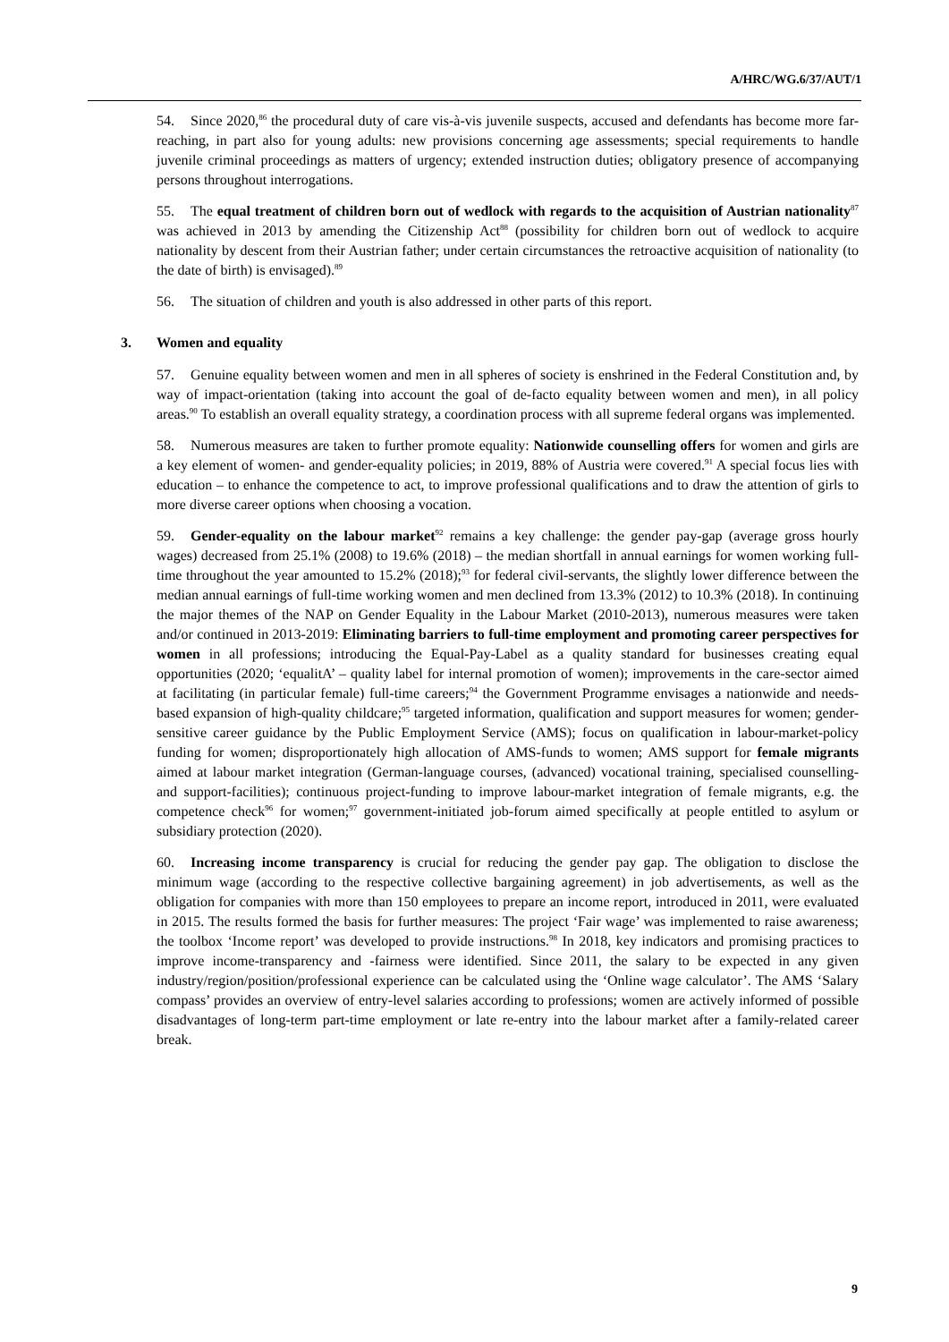A/HRC/WG.6/37/AUT/1
54. Since 2020,<sup>86</sup> the procedural duty of care vis-à-vis juvenile suspects, accused and defendants has become more far-reaching, in part also for young adults: new provisions concerning age assessments; special requirements to handle juvenile criminal proceedings as matters of urgency; extended instruction duties; obligatory presence of accompanying persons throughout interrogations.
55. The equal treatment of children born out of wedlock with regards to the acquisition of Austrian nationality<sup>87</sup> was achieved in 2013 by amending the Citizenship Act<sup>88</sup> (possibility for children born out of wedlock to acquire nationality by descent from their Austrian father; under certain circumstances the retroactive acquisition of nationality (to the date of birth) is envisaged).<sup>89</sup>
56. The situation of children and youth is also addressed in other parts of this report.
3. Women and equality
57. Genuine equality between women and men in all spheres of society is enshrined in the Federal Constitution and, by way of impact-orientation (taking into account the goal of de-facto equality between women and men), in all policy areas.<sup>90</sup> To establish an overall equality strategy, a coordination process with all supreme federal organs was implemented.
58. Numerous measures are taken to further promote equality: Nationwide counselling offers for women and girls are a key element of women- and gender-equality policies; in 2019, 88% of Austria were covered.<sup>91</sup> A special focus lies with education – to enhance the competence to act, to improve professional qualifications and to draw the attention of girls to more diverse career options when choosing a vocation.
59. Gender-equality on the labour market<sup>92</sup> remains a key challenge: the gender pay-gap (average gross hourly wages) decreased from 25.1% (2008) to 19.6% (2018) – the median shortfall in annual earnings for women working full-time throughout the year amounted to 15.2% (2018);<sup>93</sup> for federal civil-servants, the slightly lower difference between the median annual earnings of full-time working women and men declined from 13.3% (2012) to 10.3% (2018). In continuing the major themes of the NAP on Gender Equality in the Labour Market (2010-2013), numerous measures were taken and/or continued in 2013-2019: Eliminating barriers to full-time employment and promoting career perspectives for women in all professions; introducing the Equal-Pay-Label as a quality standard for businesses creating equal opportunities (2020; ‘equalitA’ – quality label for internal promotion of women); improvements in the care-sector aimed at facilitating (in particular female) full-time careers;<sup>94</sup> the Government Programme envisages a nationwide and needs-based expansion of high-quality childcare;<sup>95</sup> targeted information, qualification and support measures for women; gender-sensitive career guidance by the Public Employment Service (AMS); focus on qualification in labour-market-policy funding for women; disproportionately high allocation of AMS-funds to women; AMS support for female migrants aimed at labour market integration (German-language courses, (advanced) vocational training, specialised counselling- and support-facilities); continuous project-funding to improve labour-market integration of female migrants, e.g. the competence check<sup>96</sup> for women;<sup>97</sup> government-initiated job-forum aimed specifically at people entitled to asylum or subsidiary protection (2020).
60. Increasing income transparency is crucial for reducing the gender pay gap. The obligation to disclose the minimum wage (according to the respective collective bargaining agreement) in job advertisements, as well as the obligation for companies with more than 150 employees to prepare an income report, introduced in 2011, were evaluated in 2015. The results formed the basis for further measures: The project ‘Fair wage’ was implemented to raise awareness; the toolbox ‘Income report’ was developed to provide instructions.<sup>98</sup> In 2018, key indicators and promising practices to improve income-transparency and -fairness were identified. Since 2011, the salary to be expected in any given industry/region/position/professional experience can be calculated using the ‘Online wage calculator’. The AMS ‘Salary compass’ provides an overview of entry-level salaries according to professions; women are actively informed of possible disadvantages of long-term part-time employment or late re-entry into the labour market after a family-related career break.
9